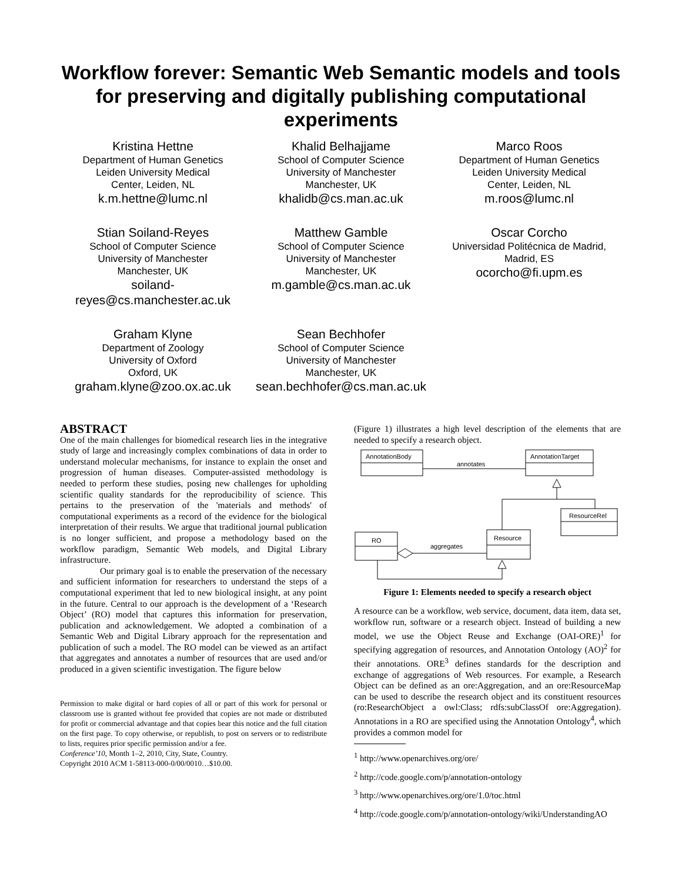Workflow forever: Semantic Web Semantic models and tools for preserving and digitally publishing computational experiments
Kristina Hettne
Department of Human Genetics
Leiden University Medical
Center, Leiden, NL
k.m.hettne@lumc.nl
Khalid Belhajjame
School of Computer Science
University of Manchester
Manchester, UK
khalidb@cs.man.ac.uk
Marco Roos
Department of Human Genetics
Leiden University Medical
Center, Leiden, NL
m.roos@lumc.nl
Stian Soiland-Reyes
School of Computer Science
University of Manchester
Manchester, UK
soiland-reyes@cs.manchester.ac.uk
Matthew Gamble
School of Computer Science
University of Manchester
Manchester, UK
m.gamble@cs.man.ac.uk
Oscar Corcho
Universidad Politécnica de Madrid,
Madrid, ES
ocorcho@fi.upm.es
Graham Klyne
Department of Zoology
University of Oxford
Oxford, UK
graham.klyne@zoo.ox.ac.uk
Sean Bechhofer
School of Computer Science
University of Manchester
Manchester, UK
sean.bechhofer@cs.man.ac.uk
ABSTRACT
One of the main challenges for biomedical research lies in the integrative study of large and increasingly complex combinations of data in order to understand molecular mechanisms, for instance to explain the onset and progression of human diseases. Computer-assisted methodology is needed to perform these studies, posing new challenges for upholding scientific quality standards for the reproducibility of science. This pertains to the preservation of the 'materials and methods' of computational experiments as a record of the evidence for the biological interpretation of their results. We argue that traditional journal publication is no longer sufficient, and propose a methodology based on the workflow paradigm, Semantic Web models, and Digital Library infrastructure.
Our primary goal is to enable the preservation of the necessary and sufficient information for researchers to understand the steps of a computational experiment that led to new biological insight, at any point in the future. Central to our approach is the development of a ‘Research Object’ (RO) model that captures this information for preservation, publication and acknowledgement. We adopted a combination of a Semantic Web and Digital Library approach for the representation and publication of such a model. The RO model can be viewed as an artifact that aggregates and annotates a number of resources that are used and/or produced in a given scientific investigation. The figure below
Permission to make digital or hard copies of all or part of this work for personal or classroom use is granted without fee provided that copies are not made or distributed for profit or commercial advantage and that copies bear this notice and the full citation on the first page. To copy otherwise, or republish, to post on servers or to redistribute to lists, requires prior specific permission and/or a fee.
Conference’10, Month 1–2, 2010, City, State, Country.
Copyright 2010 ACM 1-58113-000-0/00/0010…$10.00.
(Figure 1) illustrates a high level description of the elements that are needed to specify a research object.
AnnotationBody
AnnotationTarget
annotates
ResourceRel
RO
Resource
aggregates
Figure 1: Elements needed to specify a research object
A resource can be a workflow, web service, document, data item, data set, workflow run, software or a research object. Instead of building a new model, we use the Object Reuse and Exchange (OAI-ORE)<sup>1</sup> for specifying aggregation of resources, and Annotation Ontology (AO)<sup>2</sup> for their annotations. ORE<sup>3</sup> defines standards for the description and exchange of aggregations of Web resources. For example, a Research Object can be defined as an ore:Aggregation, and an ore:ResourceMap can be used to describe the research object and its constituent resources (ro:ResearchObject a owl:Class; rdfs:subClassOf ore:Aggregation). Annotations in a RO are specified using the Annotation Ontology<sup>4</sup>, which provides a common model for
<sup>1</sup> http://www.openarchives.org/ore/
<sup>2</sup> http://code.google.com/p/annotation-ontology
<sup>3</sup> http://www.openarchives.org/ore/1.0/toc.html
<sup>4</sup> http://code.google.com/p/annotation-ontology/wiki/UnderstandingAO